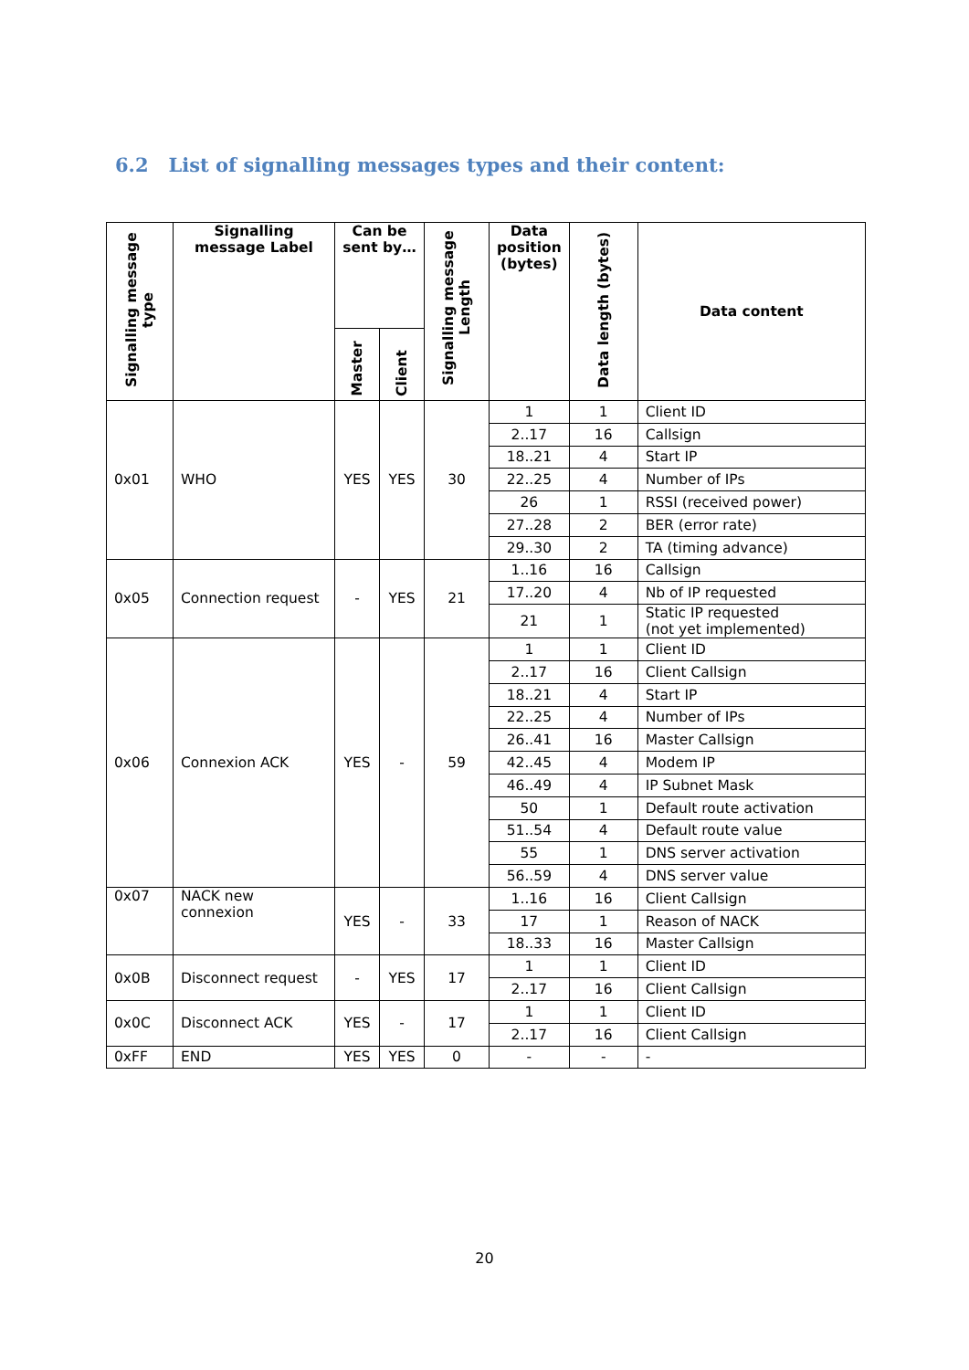6.2 List of signalling messages types and their content:
| Signalling message type | Signalling message Label | Can be sent by… | | Signalling message Length | Data position (bytes) | Data length (bytes) | Data content |
| --- | --- | --- | --- | --- | --- | --- | --- |
| | | Master | Client | | | | |
| 0x01 | WHO | YES | YES | 30 | 1 | 1 | Client ID |
| | | | | | 2..17 | 16 | Callsign |
| | | | | | 18..21 | 4 | Start IP |
| | | | | | 22..25 | 4 | Number of IPs |
| | | | | | 26 | 1 | RSSI (received power) |
| | | | | | 27..28 | 2 | BER (error rate) |
| | | | | | 29..30 | 2 | TA (timing advance) |
| 0x05 | Connection request | - | YES | 21 | 1..16 | 16 | Callsign |
| | | | | | 17..20 | 4 | Nb of IP requested |
| | | | | | 21 | 1 | Static IP requested (not yet implemented) |
| 0x06 | Connexion ACK | YES | - | 59 | 1 | 1 | Client ID |
| | | | | | 2..17 | 16 | Client Callsign |
| | | | | | 18..21 | 4 | Start IP |
| | | | | | 22..25 | 4 | Number of IPs |
| | | | | | 26..41 | 16 | Master Callsign |
| | | | | | 42..45 | 4 | Modem IP |
| | | | | | 46..49 | 4 | IP Subnet Mask |
| | | | | | 50 | 1 | Default route activation |
| | | | | | 51..54 | 4 | Default route value |
| | | | | | 55 | 1 | DNS server activation |
| | | | | | 56..59 | 4 | DNS server value |
| 0x07 | NACK new connexion | YES | - | 33 | 1..16 | 16 | Client Callsign |
| | | | | | 17 | 1 | Reason of NACK |
| | | | | | 18..33 | 16 | Master Callsign |
| 0x0B | Disconnect request | - | YES | 17 | 1 | 1 | Client ID |
| | | | | | 2..17 | 16 | Client Callsign |
| 0x0C | Disconnect ACK | YES | - | 17 | 1 | 1 | Client ID |
| | | | | | 2..17 | 16 | Client Callsign |
| 0xFF | END | YES | YES | 0 | - | - | - |
20